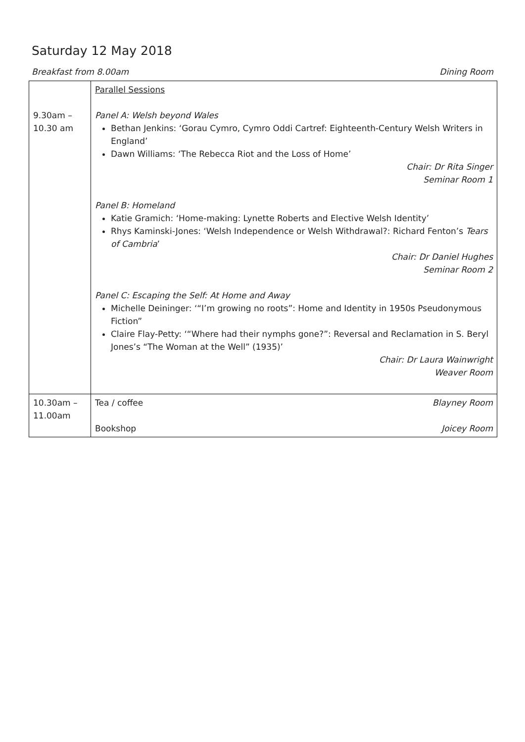Saturday 12 May 2018
Breakfast from 8.00am Dining Room
| 9.30am – 10.30 am | Parallel Sessions Panel A: Welsh beyond Wales Bethan Jenkins: ‘Gorau Cymro, Cymro Oddi Cartref: Eighteenth-Century Welsh Writers in England’ Dawn Williams: ‘The Rebecca Riot and the Loss of Home’ Chair: Dr Rita Singer Seminar Room 1 Panel B: Homeland Katie Gramich: ‘Home-making: Lynette Roberts and Elective Welsh Identity’ Rhys Kaminski-Jones: ‘Welsh Independence or Welsh Withdrawal?: Richard Fenton’s Tears of Cambria ’ Chair: Dr Daniel Hughes Seminar Room 2 Panel C: Escaping the Self: At Home and Away Michelle Deininger: ‘“I’m growing no roots”: Home and Identity in 1950s Pseudonymous Fiction” Claire Flay-Petty: ‘“Where had their nymphs gone?”: Reversal and Reclamation in S. Beryl Jones’s “The Woman at the Well” (1935)’ Chair: Dr Laura Wainwright Weaver Room |
| 10.30am – 11.00am | Tea / coffee Blayney Room Bookshop Joicey Room |